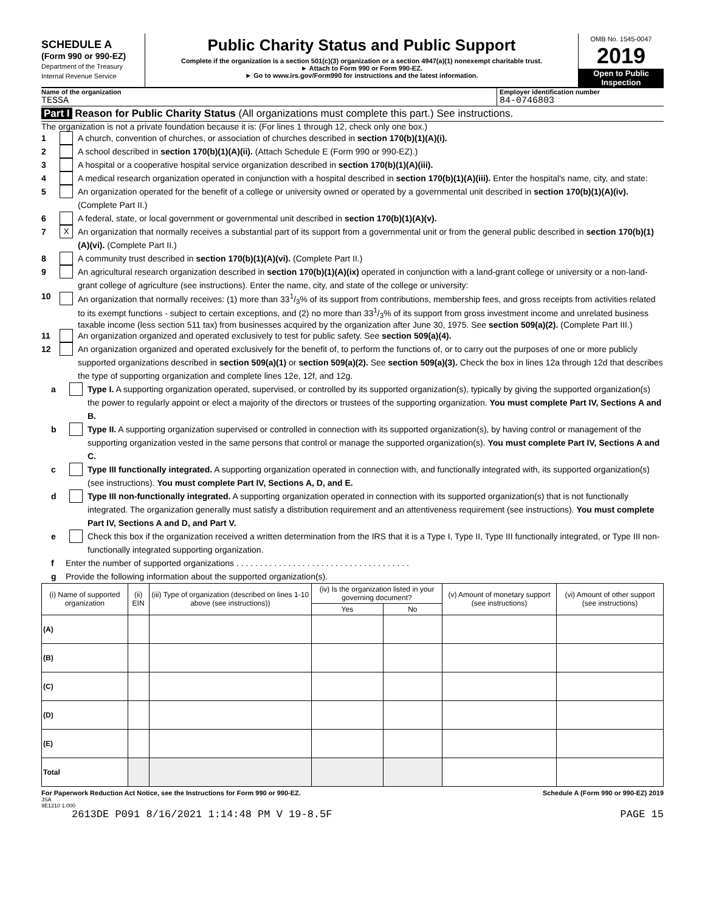SCHEDULE A
(Form 990 or 990-EZ)
Department of the Treasury
Internal Revenue Service
Public Charity Status and Public Support
Complete if the organization is a section 501(c)(3) organization or a section 4947(a)(1) nonexempt charitable trust.
► Attach to Form 990 or Form 990-EZ.
► Go to www.irs.gov/Form990 for instructions and the latest information.
OMB No. 1545-0047
2019
Open to Public Inspection
Name of the organization
TESSA
Employer identification number
84-0746803
Part I Reason for Public Charity Status (All organizations must complete this part.) See instructions.
The organization is not a private foundation because it is: (For lines 1 through 12, check only one box.)
1 A church, convention of churches, or association of churches described in section 170(b)(1)(A)(i).
2 A school described in section 170(b)(1)(A)(ii). (Attach Schedule E (Form 990 or 990-EZ).)
3 A hospital or a cooperative hospital service organization described in section 170(b)(1)(A)(iii).
4 A medical research organization operated in conjunction with a hospital described in section 170(b)(1)(A)(iii). Enter the hospital's name, city, and state:
5 An organization operated for the benefit of a college or university owned or operated by a governmental unit described in section 170(b)(1)(A)(iv). (Complete Part II.)
6 A federal, state, or local government or governmental unit described in section 170(b)(1)(A)(v).
7 X An organization that normally receives a substantial part of its support from a governmental unit or from the general public described in section 170(b)(1)(A)(vi). (Complete Part II.)
8 A community trust described in section 170(b)(1)(A)(vi). (Complete Part II.)
9 An agricultural research organization described in section 170(b)(1)(A)(ix) operated in conjunction with a land-grant college or university or a non-land-grant college of agriculture (see instructions). Enter the name, city, and state of the college or university:
10 An organization that normally receives: (1) more than 331/3% of its support from contributions, membership fees, and gross receipts from activities related to its exempt functions - subject to certain exceptions, and (2) no more than 331/3% of its support from gross investment income and unrelated business taxable income (less section 511 tax) from businesses acquired by the organization after June 30, 1975. See section 509(a)(2). (Complete Part III.)
11 An organization organized and operated exclusively to test for public safety. See section 509(a)(4).
12 An organization organized and operated exclusively for the benefit of, to perform the functions of, or to carry out the purposes of one or more publicly supported organizations described in section 509(a)(1) or section 509(a)(2). See section 509(a)(3). Check the box in lines 12a through 12d that describes the type of supporting organization and complete lines 12e, 12f, and 12g.
a Type I. A supporting organization operated, supervised, or controlled by its supported organization(s), typically by giving the supported organization(s) the power to regularly appoint or elect a majority of the directors or trustees of the supporting organization. You must complete Part IV, Sections A and B.
b Type II. A supporting organization supervised or controlled in connection with its supported organization(s), by having control or management of the supporting organization vested in the same persons that control or manage the supported organization(s). You must complete Part IV, Sections A and C.
c Type III functionally integrated. A supporting organization operated in connection with, and functionally integrated with, its supported organization(s) (see instructions). You must complete Part IV, Sections A, D, and E.
d Type III non-functionally integrated. A supporting organization operated in connection with its supported organization(s) that is not functionally integrated. The organization generally must satisfy a distribution requirement and an attentiveness requirement (see instructions). You must complete Part IV, Sections A and D, and Part V.
e Check this box if the organization received a written determination from the IRS that it is a Type I, Type II, Type III functionally integrated, or Type III non-functionally integrated supporting organization.
f Enter the number of supported organizations . . . . . . . . . . . . . . . . . . . . . . . . . . . . . . . . . . . . .
g Provide the following information about the supported organization(s).
| (i) Name of supported organization | (ii) EIN | (iii) Type of organization (described on lines 1-10 above (see instructions)) | (iv) Is the organization listed in your governing document? | | (v) Amount of monetary support (see instructions) | (vi) Amount of other support (see instructions) |
| --- | --- | --- | --- | --- | --- | --- |
| | | | Yes | No | | |
| (A) | | | | | | |
| (B) | | | | | | |
| (C) | | | | | | |
| (D) | | | | | | |
| (E) | | | | | | |
| Total | | | | | | |
For Paperwork Reduction Act Notice, see the Instructions for Form 990 or 990-EZ. Schedule A (Form 990 or 990-EZ) 2019
JSA
9E1210 1.000
2613DE P091 8/16/2021 1:14:48 PM V 19-8.5F PAGE 15